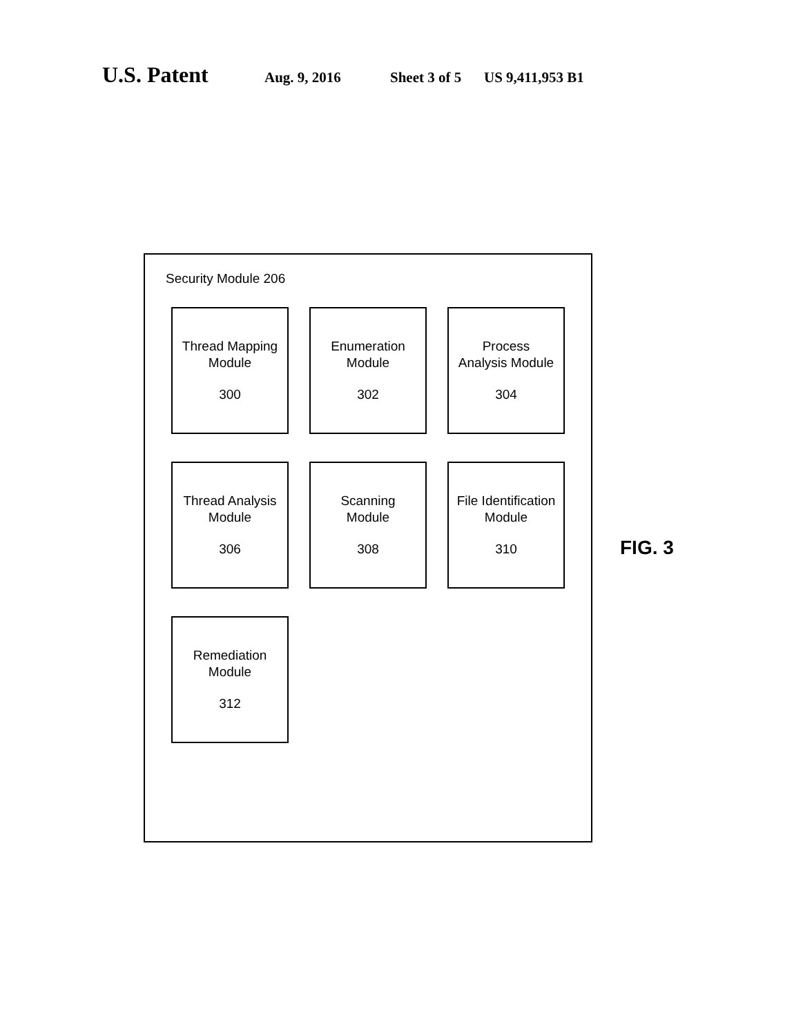U.S. Patent Aug. 9, 2016 Sheet 3 of 5 US 9,411,953 B1
Security Module 206
Thread Mapping
Module
300
Enumeration
Module
302
Process
Analysis Module
304
Thread Analysis
Module
306
Scanning
Module
308
File Identification
Module
310
Remediation
Module
312
FIG. 3